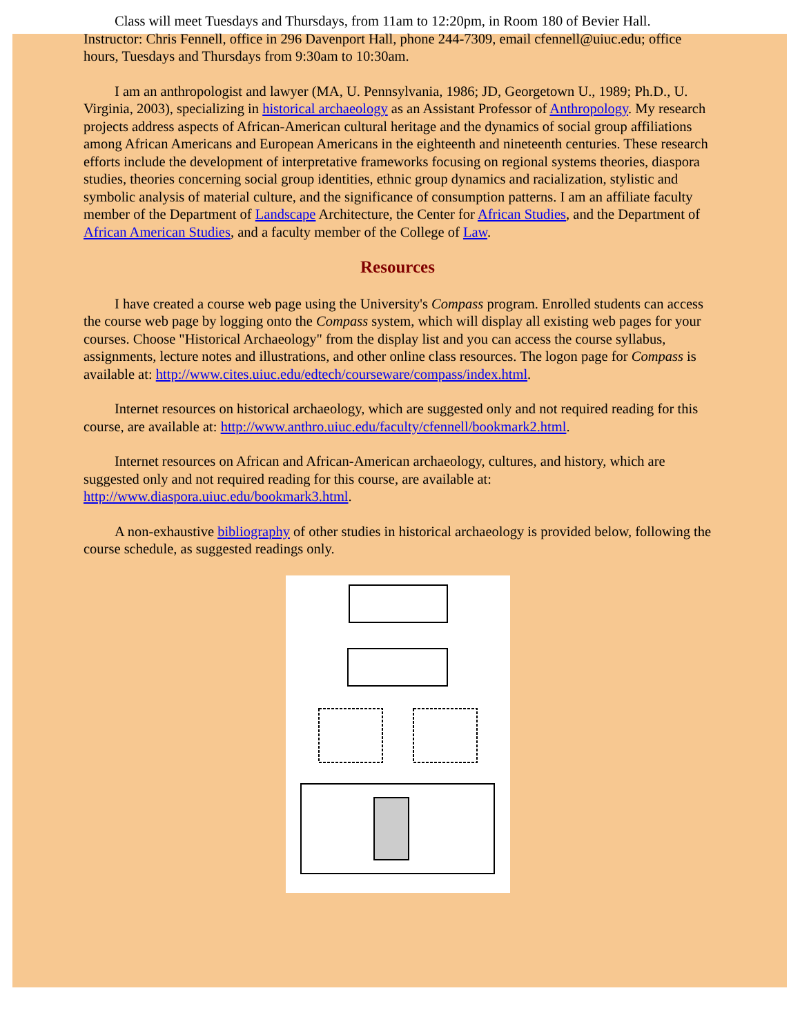Class will meet Tuesdays and Thursdays, from 11am to 12:20pm, in Room 180 of Bevier Hall. Instructor: Chris Fennell, office in 296 Davenport Hall, phone 244-7309, email cfennell@uiuc.edu; office hours, Tuesdays and Thursdays from 9:30am to 10:30am.
I am an anthropologist and lawyer (MA, U. Pennsylvania, 1986; JD, Georgetown U., 1989; Ph.D., U. Virginia, 2003), specializing in historical archaeology as an Assistant Professor of Anthropology. My research projects address aspects of African-American cultural heritage and the dynamics of social group affiliations among African Americans and European Americans in the eighteenth and nineteenth centuries. These research efforts include the development of interpretative frameworks focusing on regional systems theories, diaspora studies, theories concerning social group identities, ethnic group dynamics and racialization, stylistic and symbolic analysis of material culture, and the significance of consumption patterns. I am an affiliate faculty member of the Department of Landscape Architecture, the Center for African Studies, and the Department of African American Studies, and a faculty member of the College of Law.
Resources
I have created a course web page using the University's Compass program. Enrolled students can access the course web page by logging onto the Compass system, which will display all existing web pages for your courses. Choose "Historical Archaeology" from the display list and you can access the course syllabus, assignments, lecture notes and illustrations, and other online class resources. The logon page for Compass is available at: http://www.cites.uiuc.edu/edtech/courseware/compass/index.html.
Internet resources on historical archaeology, which are suggested only and not required reading for this course, are available at: http://www.anthro.uiuc.edu/faculty/cfennell/bookmark2.html.
Internet resources on African and African-American archaeology, cultures, and history, which are suggested only and not required reading for this course, are available at: http://www.diaspora.uiuc.edu/bookmark3.html.
A non-exhaustive bibliography of other studies in historical archaeology is provided below, following the course schedule, as suggested readings only.